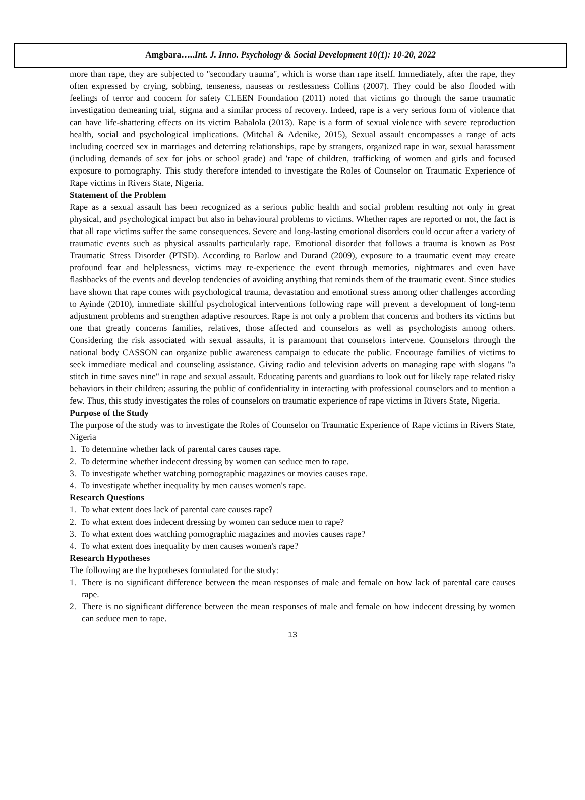Amgbara…..Int. J. Inno. Psychology & Social Development 10(1): 10-20, 2022
more than rape, they are subjected to "secondary trauma", which is worse than rape itself. Immediately, after the rape, they often expressed by crying, sobbing, tenseness, nauseas or restlessness Collins (2007). They could be also flooded with feelings of terror and concern for safety CLEEN Foundation (2011) noted that victims go through the same traumatic investigation demeaning trial, stigma and a similar process of recovery. Indeed, rape is a very serious form of violence that can have life-shattering effects on its victim Babalola (2013). Rape is a form of sexual violence with severe reproduction health, social and psychological implications. (Mitchal & Adenike, 2015), Sexual assault encompasses a range of acts including coerced sex in marriages and deterring relationships, rape by strangers, organized rape in war, sexual harassment (including demands of sex for jobs or school grade) and 'rape of children, trafficking of women and girls and focused exposure to pornography. This study therefore intended to investigate the Roles of Counselor on Traumatic Experience of Rape victims in Rivers State, Nigeria.
Statement of the Problem
Rape as a sexual assault has been recognized as a serious public health and social problem resulting not only in great physical, and psychological impact but also in behavioural problems to victims. Whether rapes are reported or not, the fact is that all rape victims suffer the same consequences. Severe and long-lasting emotional disorders could occur after a variety of traumatic events such as physical assaults particularly rape. Emotional disorder that follows a trauma is known as Post Traumatic Stress Disorder (PTSD). According to Barlow and Durand (2009), exposure to a traumatic event may create profound fear and helplessness, victims may re-experience the event through memories, nightmares and even have flashbacks of the events and develop tendencies of avoiding anything that reminds them of the traumatic event. Since studies have shown that rape comes with psychological trauma, devastation and emotional stress among other challenges according to Ayinde (2010), immediate skillful psychological interventions following rape will prevent a development of long-term adjustment problems and strengthen adaptive resources. Rape is not only a problem that concerns and bothers its victims but one that greatly concerns families, relatives, those affected and counselors as well as psychologists among others. Considering the risk associated with sexual assaults, it is paramount that counselors intervene. Counselors through the national body CASSON can organize public awareness campaign to educate the public. Encourage families of victims to seek immediate medical and counseling assistance. Giving radio and television adverts on managing rape with slogans "a stitch in time saves nine" in rape and sexual assault. Educating parents and guardians to look out for likely rape related risky behaviors in their children; assuring the public of confidentiality in interacting with professional counselors and to mention a few. Thus, this study investigates the roles of counselors on traumatic experience of rape victims in Rivers State, Nigeria.
Purpose of the Study
The purpose of the study was to investigate the Roles of Counselor on Traumatic Experience of Rape victims in Rivers State, Nigeria
1. To determine whether lack of parental cares causes rape.
2. To determine whether indecent dressing by women can seduce men to rape.
3. To investigate whether watching pornographic magazines or movies causes rape.
4. To investigate whether inequality by men causes women's rape.
Research Questions
1. To what extent does lack of parental care causes rape?
2. To what extent does indecent dressing by women can seduce men to rape?
3. To what extent does watching pornographic magazines and movies causes rape?
4. To what extent does inequality by men causes women's rape?
Research Hypotheses
The following are the hypotheses formulated for the study:
1. There is no significant difference between the mean responses of male and female on how lack of parental care causes rape.
2. There is no significant difference between the mean responses of male and female on how indecent dressing by women can seduce men to rape.
13